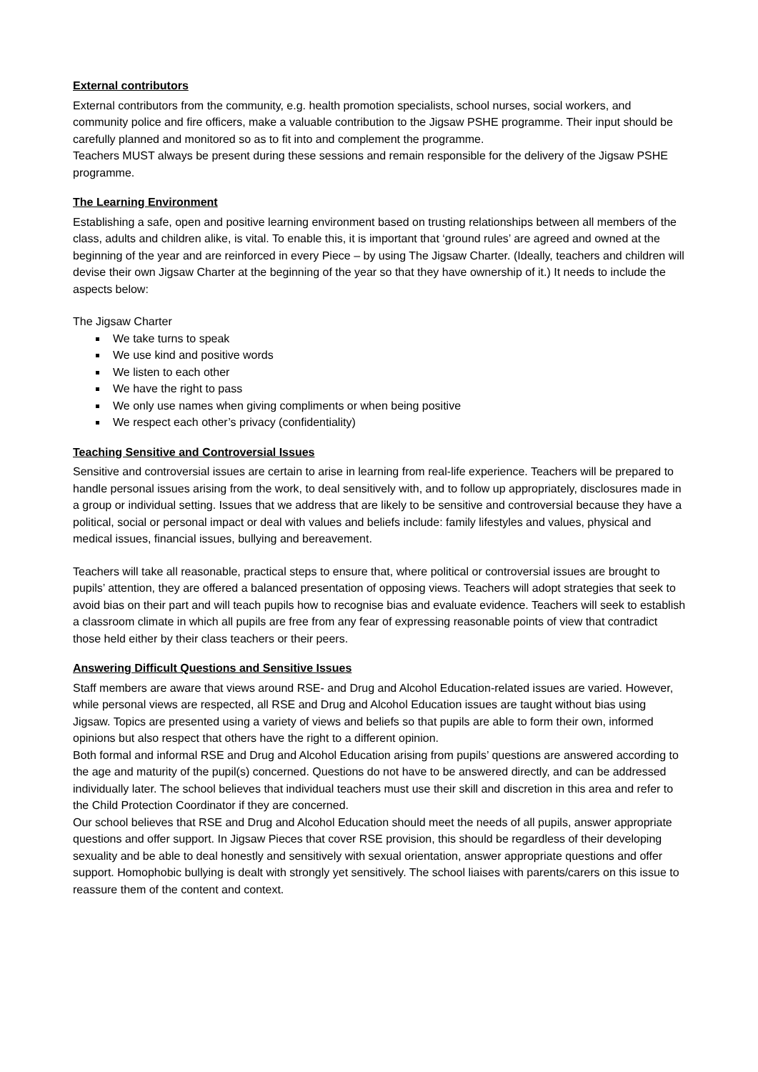External contributors
External contributors from the community, e.g. health promotion specialists, school nurses, social workers, and community police and fire officers, make a valuable contribution to the Jigsaw PSHE programme. Their input should be carefully planned and monitored so as to fit into and complement the programme.
Teachers MUST always be present during these sessions and remain responsible for the delivery of the Jigsaw PSHE programme.
The Learning Environment
Establishing a safe, open and positive learning environment based on trusting relationships between all members of the class, adults and children alike, is vital. To enable this, it is important that ‘ground rules’ are agreed and owned at the beginning of the year and are reinforced in every Piece – by using The Jigsaw Charter. (Ideally, teachers and children will devise their own Jigsaw Charter at the beginning of the year so that they have ownership of it.) It needs to include the aspects below:
The Jigsaw Charter
We take turns to speak
We use kind and positive words
We listen to each other
We have the right to pass
We only use names when giving compliments or when being positive
We respect each other’s privacy (confidentiality)
Teaching Sensitive and Controversial Issues
Sensitive and controversial issues are certain to arise in learning from real-life experience. Teachers will be prepared to handle personal issues arising from the work, to deal sensitively with, and to follow up appropriately, disclosures made in a group or individual setting. Issues that we address that are likely to be sensitive and controversial because they have a political, social or personal impact or deal with values and beliefs include: family lifestyles and values, physical and medical issues, financial issues, bullying and bereavement.
Teachers will take all reasonable, practical steps to ensure that, where political or controversial issues are brought to pupils’ attention, they are offered a balanced presentation of opposing views. Teachers will adopt strategies that seek to avoid bias on their part and will teach pupils how to recognise bias and evaluate evidence. Teachers will seek to establish a classroom climate in which all pupils are free from any fear of expressing reasonable points of view that contradict those held either by their class teachers or their peers.
Answering Difficult Questions and Sensitive Issues
Staff members are aware that views around RSE- and Drug and Alcohol Education-related issues are varied. However, while personal views are respected, all RSE and Drug and Alcohol Education issues are taught without bias using Jigsaw. Topics are presented using a variety of views and beliefs so that pupils are able to form their own, informed opinions but also respect that others have the right to a different opinion.
Both formal and informal RSE and Drug and Alcohol Education arising from pupils’ questions are answered according to the age and maturity of the pupil(s) concerned. Questions do not have to be answered directly, and can be addressed individually later. The school believes that individual teachers must use their skill and discretion in this area and refer to the Child Protection Coordinator if they are concerned.
Our school believes that RSE and Drug and Alcohol Education should meet the needs of all pupils, answer appropriate questions and offer support. In Jigsaw Pieces that cover RSE provision, this should be regardless of their developing sexuality and be able to deal honestly and sensitively with sexual orientation, answer appropriate questions and offer support. Homophobic bullying is dealt with strongly yet sensitively. The school liaises with parents/carers on this issue to reassure them of the content and context.